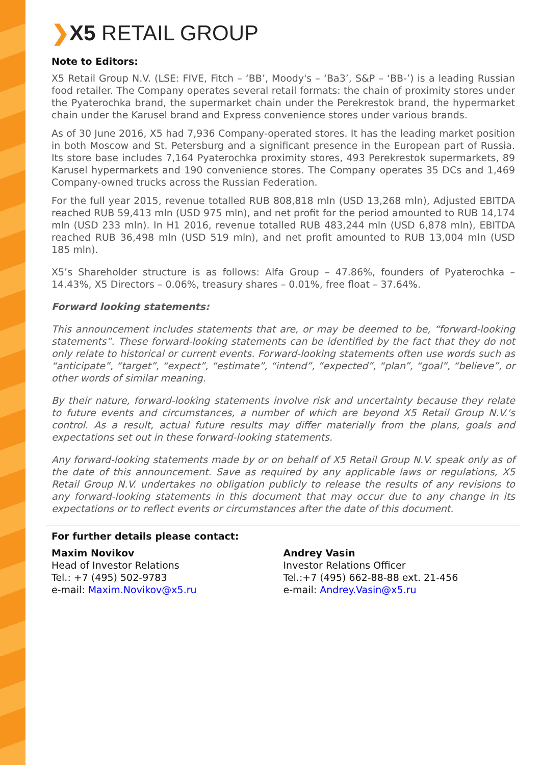❯X5 RETAIL GROUP
Note to Editors:
X5 Retail Group N.V. (LSE: FIVE, Fitch – ‘BB’, Moody's – ‘Ba3’, S&P – ‘BB-’) is a leading Russian food retailer. The Company operates several retail formats: the chain of proximity stores under the Pyaterochka brand, the supermarket chain under the Perekrestok brand, the hypermarket chain under the Karusel brand and Express convenience stores under various brands.
As of 30 June 2016, X5 had 7,936 Company-operated stores. It has the leading market position in both Moscow and St. Petersburg and a significant presence in the European part of Russia. Its store base includes 7,164 Pyaterochka proximity stores, 493 Perekrestok supermarkets, 89 Karusel hypermarkets and 190 convenience stores. The Company operates 35 DCs and 1,469 Company-owned trucks across the Russian Federation.
For the full year 2015, revenue totalled RUB 808,818 mln (USD 13,268 mln), Adjusted EBITDA reached RUB 59,413 mln (USD 975 mln), and net profit for the period amounted to RUB 14,174 mln (USD 233 mln). In H1 2016, revenue totalled RUB 483,244 mln (USD 6,878 mln), EBITDA reached RUB 36,498 mln (USD 519 mln), and net profit amounted to RUB 13,004 mln (USD 185 mln).
X5’s Shareholder structure is as follows: Alfa Group – 47.86%, founders of Pyaterochka – 14.43%, X5 Directors – 0.06%, treasury shares – 0.01%, free float – 37.64%.
Forward looking statements:
This announcement includes statements that are, or may be deemed to be, “forward-looking statements”. These forward-looking statements can be identified by the fact that they do not only relate to historical or current events. Forward-looking statements often use words such as “anticipate”, “target”, “expect”, “estimate”, “intend”, “expected”, “plan”, “goal”, “believe”, or other words of similar meaning.
By their nature, forward-looking statements involve risk and uncertainty because they relate to future events and circumstances, a number of which are beyond X5 Retail Group N.V.'s control. As a result, actual future results may differ materially from the plans, goals and expectations set out in these forward-looking statements.
Any forward-looking statements made by or on behalf of X5 Retail Group N.V. speak only as of the date of this announcement. Save as required by any applicable laws or regulations, X5 Retail Group N.V. undertakes no obligation publicly to release the results of any revisions to any forward-looking statements in this document that may occur due to any change in its expectations or to reflect events or circumstances after the date of this document.
For further details please contact:
Maxim Novikov
Head of Investor Relations
Tel.: +7 (495) 502-9783
e-mail: Maxim.Novikov@x5.ru
Andrey Vasin
Investor Relations Officer
Tel.:+7 (495) 662-88-88 ext. 21-456
e-mail: Andrey.Vasin@x5.ru